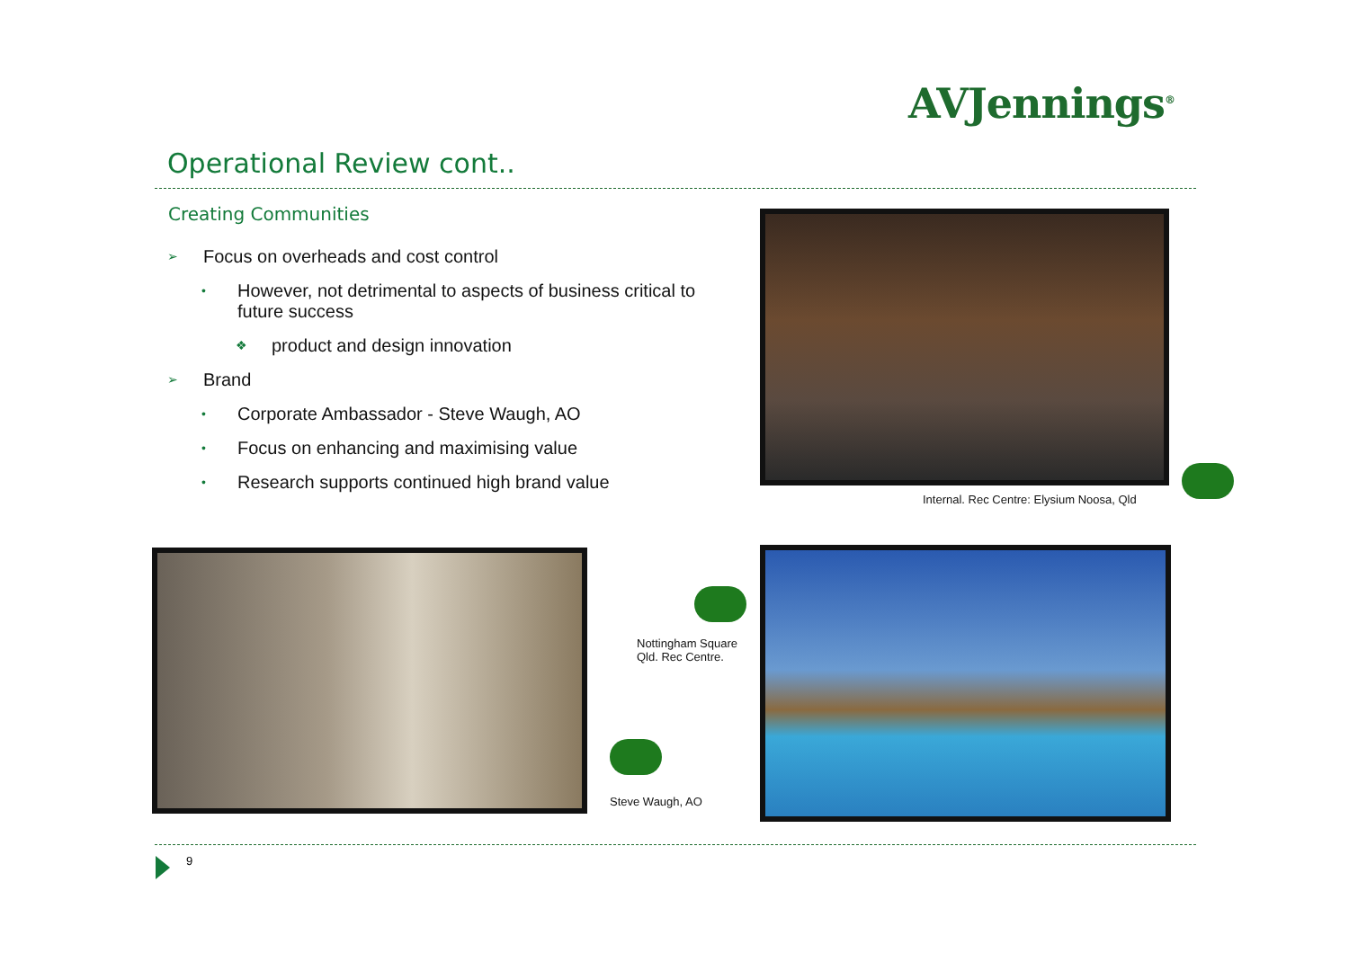AVJennings<sup>®</sup>
Operational Review cont..
Creating Communities
➢ Focus on overheads and cost control
• However, not detrimental to aspects of business critical to future success
❖ product and design innovation
➢ Brand
• Corporate Ambassador - Steve Waugh, AO
• Focus on enhancing and maximising value
• Research supports continued high brand value
Internal. Rec Centre: Elysium Noosa, Qld
Nottingham Square
Qld. Rec Centre.
Steve Waugh, AO
9